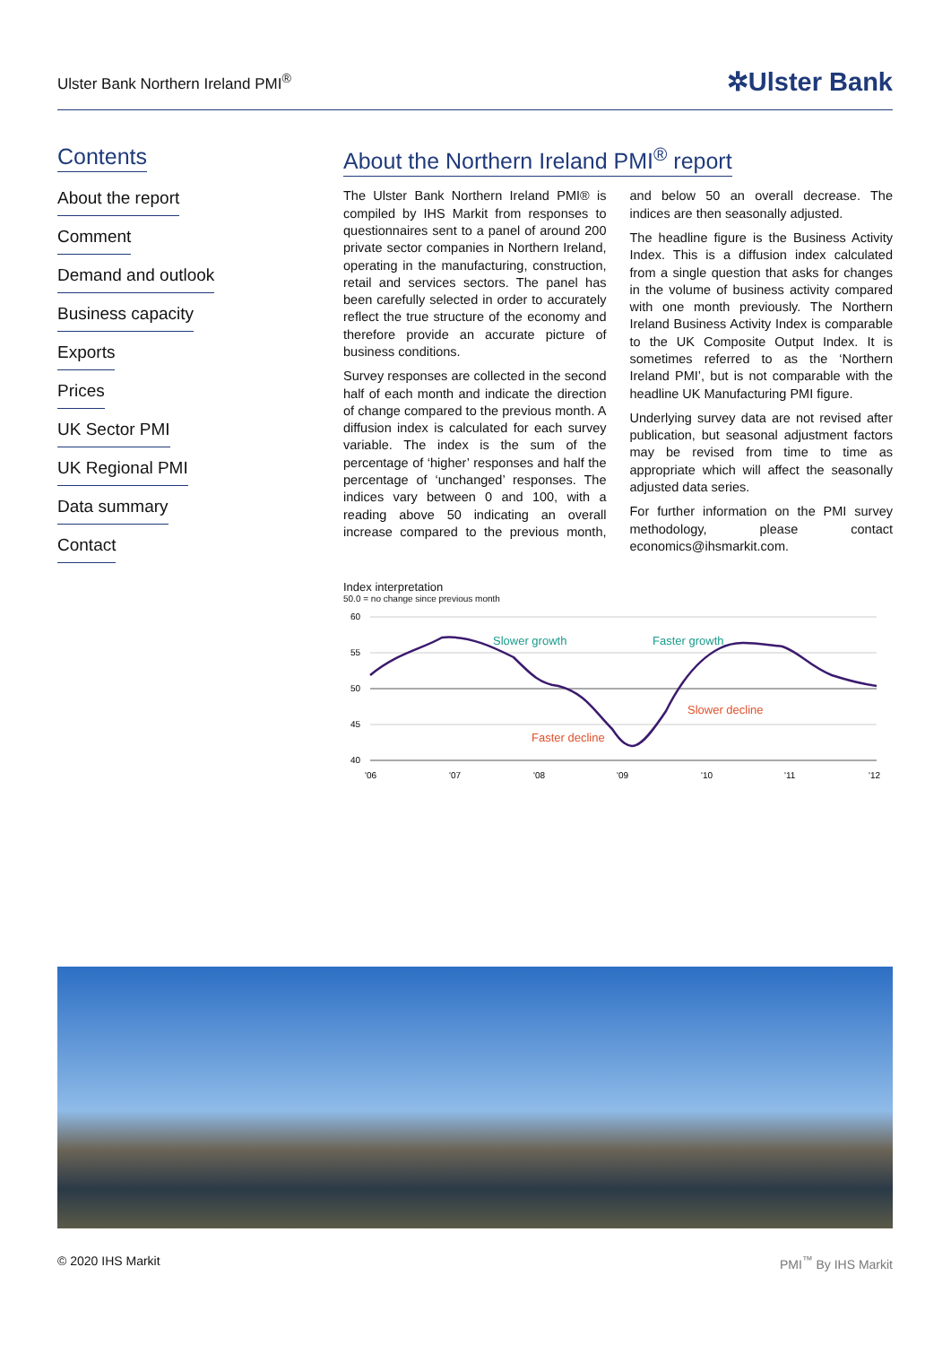Ulster Bank Northern Ireland PMI<sup>®</sup> ✲Ulster Bank
Contents
About the report
Comment
Demand and outlook
Business capacity
Exports
Prices
UK Sector PMI
UK Regional PMI
Data summary
Contact
About the Northern Ireland PMI<sup>®</sup> report
The Ulster Bank Northern Ireland PMI® is compiled by IHS Markit from responses to questionnaires sent to a panel of around 200 private sector companies in Northern Ireland, operating in the manufacturing, construction, retail and services sectors. The panel has been carefully selected in order to accurately reflect the true structure of the economy and therefore provide an accurate picture of business conditions.
Survey responses are collected in the second half of each month and indicate the direction of change compared to the previous month. A diffusion index is calculated for each survey variable. The index is the sum of the percentage of ‘higher’ responses and half the percentage of ‘unchanged’ responses. The indices vary between 0 and 100, with a reading above 50 indicating an overall increase compared to the previous month, and below 50 an overall decrease. The indices are then seasonally adjusted.
The headline figure is the Business Activity Index. This is a diffusion index calculated from a single question that asks for changes in the volume of business activity compared with one month previously. The Northern Ireland Business Activity Index is comparable to the UK Composite Output Index. It is sometimes referred to as the ‘Northern Ireland PMI’, but is not comparable with the headline UK Manufacturing PMI figure.
Underlying survey data are not revised after publication, but seasonal adjustment factors may be revised from time to time as appropriate which will affect the seasonally adjusted data series.
For further information on the PMI survey methodology, please contact economics@ihsmarkit.com.
Index interpretation
50.0 = no change since previous month
60
55
50
45
40
'06
'07
'08
'09
'10
'11
'12
Slower growth
Faster growth
Slower decline
Faster decline
© 2020 IHS Markit PMI<sup>™</sup> By IHS Markit